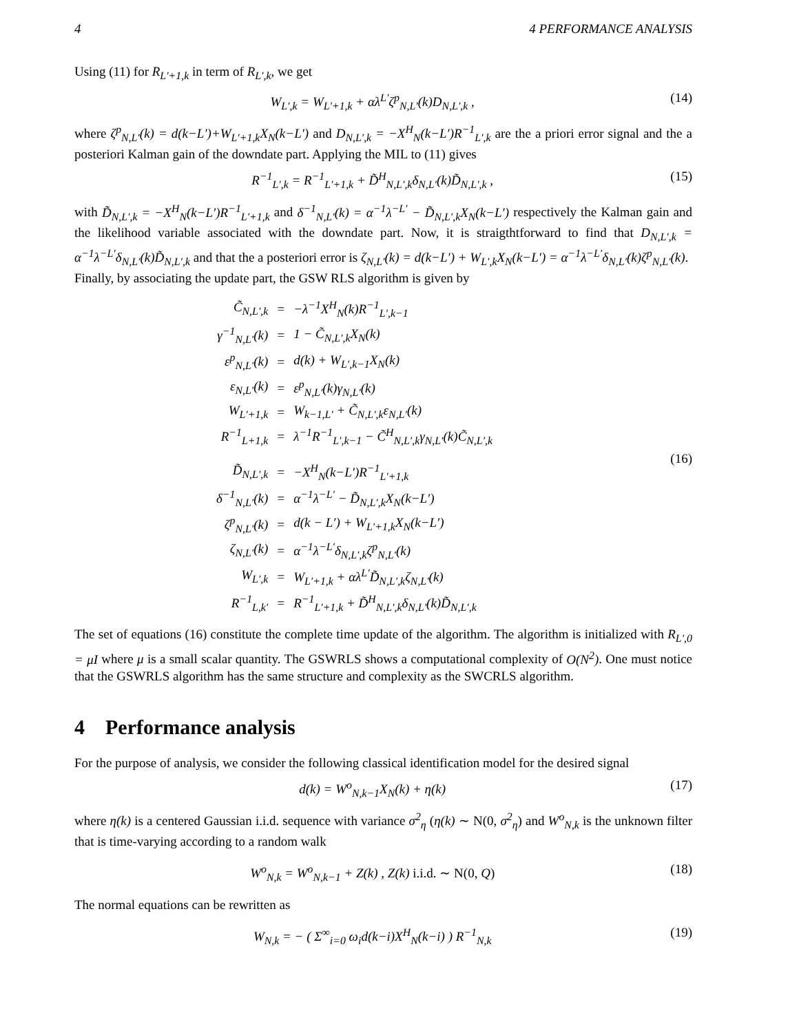4 4 PERFORMANCE ANALYSIS
Using (11) for R<sub>L′+1,k</sub> in term of R<sub>L′,k</sub>, we get
W<sub>L′,k</sub> = W<sub>L′+1,k</sub> + αλ<sup>L′</sup>ζ<sup>p</sup><sub>N,L′</sub>(k)D<sub>N,L′,k</sub> , (14)
where ζ<sup>p</sup><sub>N,L′</sub>(k) = d(k−L′)+W<sub>L′+1,k</sub>X<sub>N</sub>(k−L′) and D<sub>N,L′,k</sub> = −X<sup>H</sup><sub>N</sub>(k−L′)R<sup>−1</sup><sub>L′,k</sub> are the a priori error signal and the a posteriori Kalman gain of the downdate part. Applying the MIL to (11) gives
R<sup>−1</sup><sub>L′,k</sub> = R<sup>−1</sup><sub>L′+1,k</sub> + D̃<sup>H</sup><sub>N,L′,k</sub>δ<sub>N,L′</sub>(k)D̃<sub>N,L′,k</sub> , (15)
with D̃<sub>N,L′,k</sub> = −X<sup>H</sup><sub>N</sub>(k−L′)R<sup>−1</sup><sub>L′+1,k</sub> and δ<sup>−1</sup><sub>N,L′</sub>(k) = α<sup>−1</sup>λ<sup>−L′</sup> − D̃<sub>N,L′,k</sub>X<sub>N</sub>(k−L′) respectively the Kalman gain and the likelihood variable associated with the downdate part. Now, it is straigthtforward to find that D<sub>N,L′,k</sub> = α<sup>−1</sup>λ<sup>−L′</sup>δ<sub>N,L′</sub>(k)D̃<sub>N,L′,k</sub> and that the a posteriori error is ζ<sub>N,L′</sub>(k) = d(k−L′) + W<sub>L′,k</sub>X<sub>N</sub>(k−L′) = α<sup>−1</sup>λ<sup>−L′</sup>δ<sub>N,L′</sub>(k)ζ<sup>p</sup><sub>N,L′</sub>(k).
Finally, by associating the update part, the GSW RLS algorithm is given by
| C̃<sub>N,L′,k</sub> | = | −λ<sup>−1</sup>X<sup>H</sup><sub>N</sub>(k)R<sup>−1</sup><sub>L′,k−1</sub> |
| γ<sup>−1</sup><sub>N,L′</sub>(k) | = | 1 − C̃<sub>N,L′,k</sub>X<sub>N</sub>(k) |
| ε<sup>p</sup><sub>N,L′</sub>(k) | = | d(k) + W<sub>L′,k−1</sub>X<sub>N</sub>(k) |
| ε<sub>N,L′</sub>(k) | = | ε<sup>p</sup><sub>N,L′</sub>(k)γ<sub>N,L′</sub>(k) |
| W<sub>L′+1,k</sub> | = | W<sub>k−1,L′</sub> + C̃<sub>N,L′,k</sub>ε<sub>N,L′</sub>(k) |
| R<sup>−1</sup><sub>L+1,k</sub> | = | λ<sup>−1</sup>R<sup>−1</sup><sub>L′,k−1</sub> − C̃<sup>H</sup><sub>N,L′,k</sub>γ<sub>N,L′</sub>(k)C̃<sub>N,L′,k</sub> |
| D̃<sub>N,L′,k</sub> | = | −X<sup>H</sup><sub>N</sub>(k−L′)R<sup>−1</sup><sub>L′+1,k</sub> |
| δ<sup>−1</sup><sub>N,L′</sub>(k) | = | α<sup>−1</sup>λ<sup>−L′</sup> − D̃<sub>N,L′,k</sub>X<sub>N</sub>(k−L′) |
| ζ<sup>p</sup><sub>N,L′</sub>(k) | = | d(k − L′) + W<sub>L′+1,k</sub>X<sub>N</sub>(k−L′) |
| ζ<sub>N,L′</sub>(k) | = | α<sup>−1</sup>λ<sup>−L′</sup>δ<sub>N,L′,k</sub>ζ<sup>p</sup><sub>N,L′</sub>(k) |
| W<sub>L′,k</sub> | = | W<sub>L′+1,k</sub> + αλ<sup>L′</sup>D̃<sub>N,L′,k</sub>ζ<sub>N,L′</sub>(k) |
| R<sup>−1</sup><sub>L,k′</sub> | = | R<sup>−1</sup><sub>L′+1,k</sub> + D̃<sup>H</sup><sub>N,L′,k</sub>δ<sub>N,L′</sub>(k)D̃<sub>N,L′,k</sub> |
(16)
The set of equations (16) constitute the complete time update of the algorithm. The algorithm is initialized with R<sub>L′,0</sub> = μI where μ is a small scalar quantity. The GSWRLS shows a computational complexity of O(N<sup>2</sup>). One must notice that the GSWRLS algorithm has the same structure and complexity as the SWCRLS algorithm.
4 Performance analysis
For the purpose of analysis, we consider the following classical identification model for the desired signal
d(k) = W<sup>o</sup><sub>N,k−1</sub>X<sub>N</sub>(k) + η(k) (17)
where η(k) is a centered Gaussian i.i.d. sequence with variance σ<sup>2</sup><sub>η</sub> (η(k) ∼ N(0, σ<sup>2</sup><sub>η</sub>) and W<sup>o</sup><sub>N,k</sub> is the unknown filter that is time-varying according to a random walk
W<sup>o</sup><sub>N,k</sub> = W<sup>o</sup><sub>N,k−1</sub> + Z(k) , Z(k) i.i.d. ∼ N(0, Q) (18)
The normal equations can be rewritten as
W<sub>N,k</sub> = − ( Σ<sup>∞</sup><sub>i=0</sub> ω<sub>i</sub>d(k−i)X<sup>H</sup><sub>N</sub>(k−i) ) R<sup>−1</sup><sub>N,k</sub> (19)